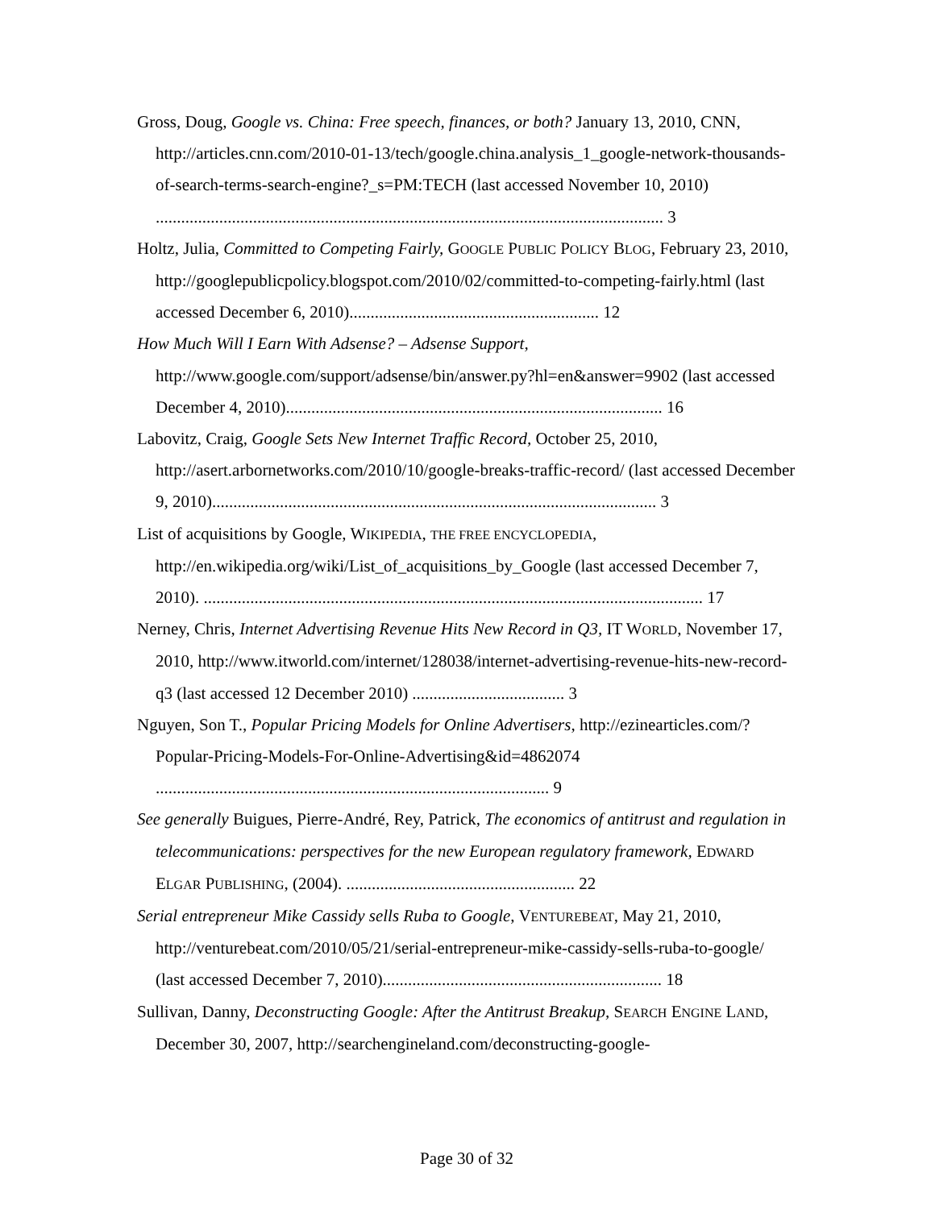Gross, Doug, Google vs. China: Free speech, finances, or both? January 13, 2010, CNN, http://articles.cnn.com/2010-01-13/tech/google.china.analysis_1_google-network-thousands-of-search-terms-search-engine?_s=PM:TECH (last accessed November 10, 2010) ........................................................................................................................ 3
Holtz, Julia, Committed to Competing Fairly, GOOGLE PUBLIC POLICY BLOG, February 23, 2010, http://googlepublicpolicy.blogspot.com/2010/02/committed-to-competing-fairly.html (last accessed December 6, 2010)........................................................... 12
How Much Will I Earn With Adsense? – Adsense Support, http://www.google.com/support/adsense/bin/answer.py?hl=en&answer=9902 (last accessed December 4, 2010)......................................................................................... 16
Labovitz, Craig, Google Sets New Internet Traffic Record, October 25, 2010, http://asert.arbornetworks.com/2010/10/google-breaks-traffic-record/ (last accessed December 9, 2010)......................................................................................................... 3
List of acquisitions by Google, WIKIPEDIA, THE FREE ENCYCLOPEDIA, http://en.wikipedia.org/wiki/List_of_acquisitions_by_Google (last accessed December 7, 2010). ...................................................................................................................... 17
Nerney, Chris, Internet Advertising Revenue Hits New Record in Q3, IT WORLD, November 17, 2010, http://www.itworld.com/internet/128038/internet-advertising-revenue-hits-new-record-q3 (last accessed 12 December 2010) .................................... 3
Nguyen, Son T., Popular Pricing Models for Online Advertisers, http://ezinearticles.com/?Popular-Pricing-Models-For-Online-Advertising&id=4862074 ............................................................................................. 9
See generally Buigues, Pierre-André, Rey, Patrick, The economics of antitrust and regulation in telecommunications: perspectives for the new European regulatory framework, EDWARD ELGAR PUBLISHING, (2004). ...................................................... 22
Serial entrepreneur Mike Cassidy sells Ruba to Google, VENTUREBEAT, May 21, 2010, http://venturebeat.com/2010/05/21/serial-entrepreneur-mike-cassidy-sells-ruba-to-google/ (last accessed December 7, 2010).................................................................. 18
Sullivan, Danny, Deconstructing Google: After the Antitrust Breakup, SEARCH ENGINE LAND, December 30, 2007, http://searchengineland.com/deconstructing-google-
Page 30 of 32